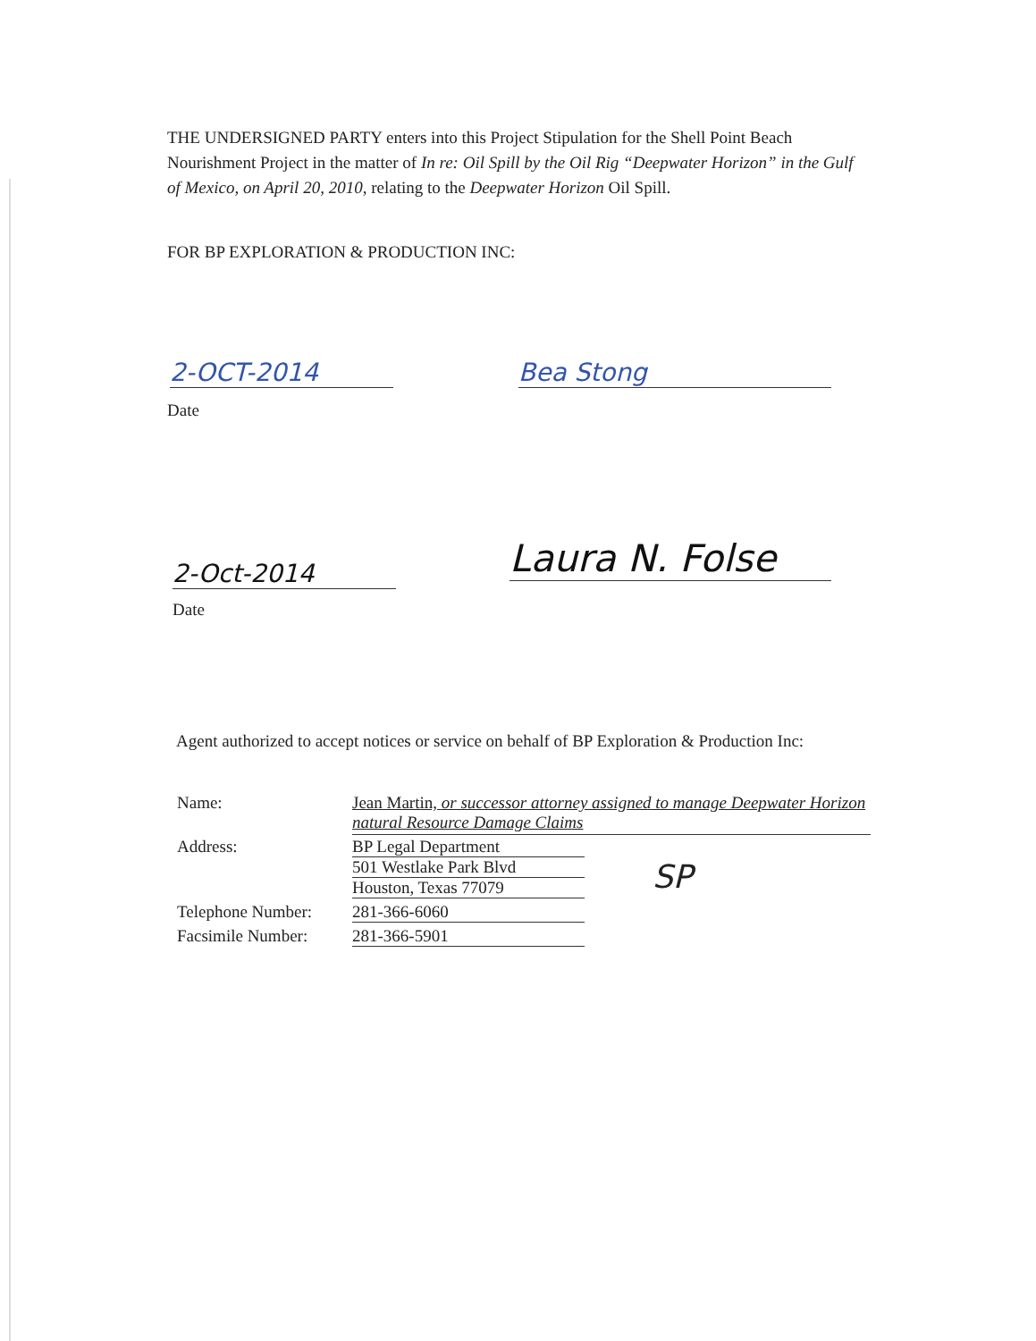THE UNDERSIGNED PARTY enters into this Project Stipulation for the Shell Point Beach Nourishment Project in the matter of In re: Oil Spill by the Oil Rig “Deepwater Horizon” in the Gulf of Mexico, on April 20, 2010, relating to the Deepwater Horizon Oil Spill.
FOR BP EXPLORATION & PRODUCTION INC:
2-OCT-2014
Date
Bea Stong
2-Oct-2014
Date
Laura N. Folse
Agent authorized to accept notices or service on behalf of BP Exploration & Production Inc:
| Name: | Jean Martin, or successor attorney assigned to manage Deepwater Horizon natural Resource Damage Claims |
| Address: | BP Legal Department 501 Westlake Park Blvd Houston, Texas 77079 |
| Telephone Number: | 281-366-6060 |
| Facsimile Number: | 281-366-5901 |
SP